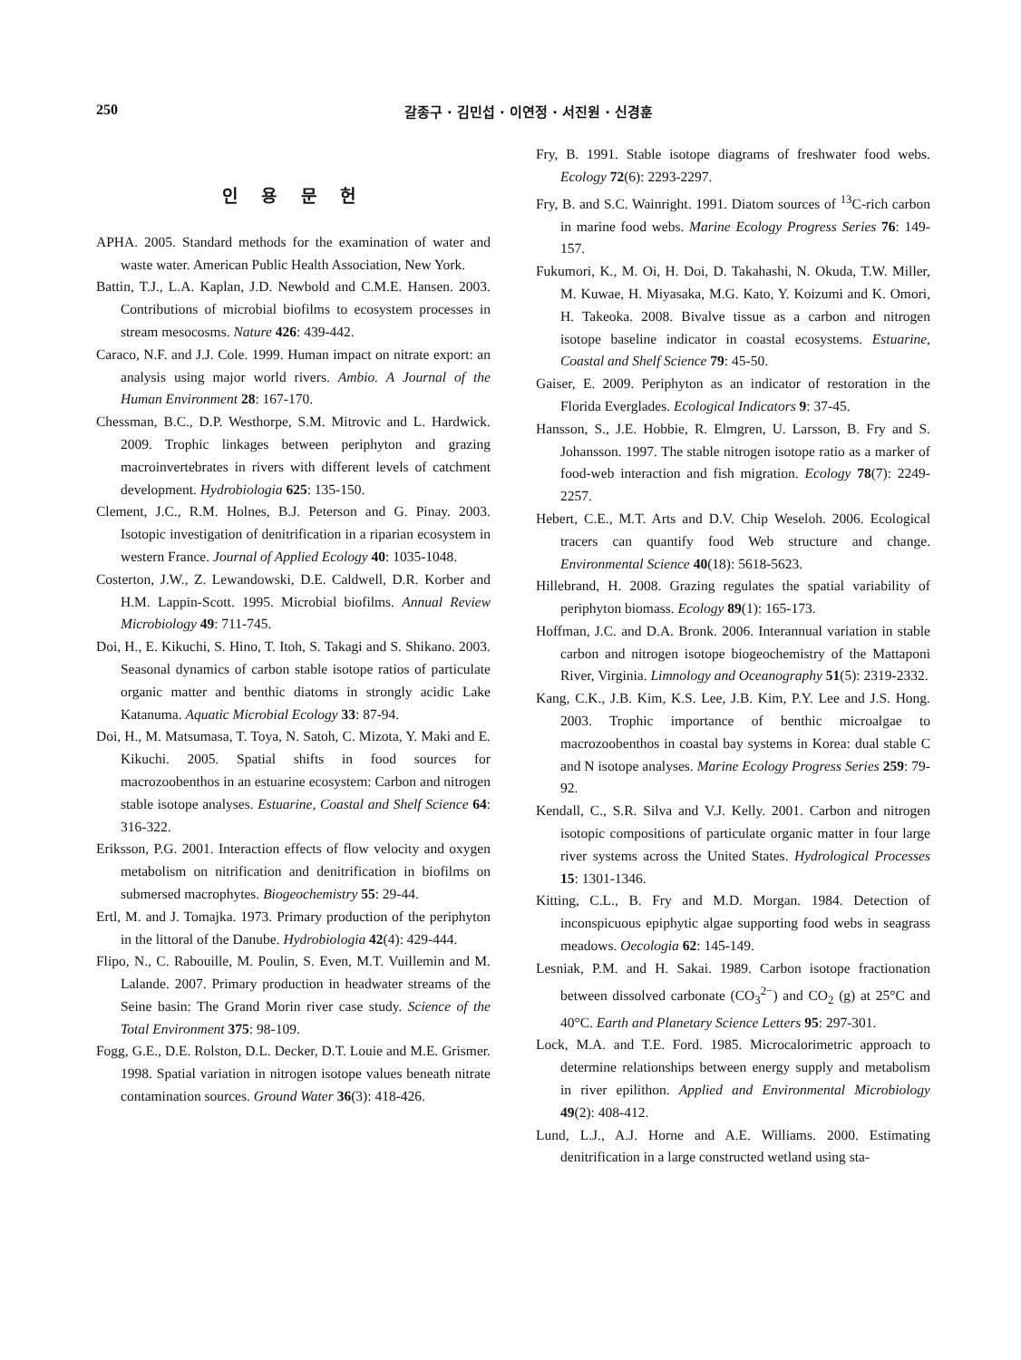250
갈종구 · 김민섭 · 이연정 · 서진원 · 신경훈
인 용 문 헌
APHA. 2005. Standard methods for the examination of water and waste water. American Public Health Association, New York.
Battin, T.J., L.A. Kaplan, J.D. Newbold and C.M.E. Hansen. 2003. Contributions of microbial biofilms to ecosystem processes in stream mesocosms. Nature 426: 439-442.
Caraco, N.F. and J.J. Cole. 1999. Human impact on nitrate export: an analysis using major world rivers. Ambio. A Journal of the Human Environment 28: 167-170.
Chessman, B.C., D.P. Westhorpe, S.M. Mitrovic and L. Hardwick. 2009. Trophic linkages between periphyton and grazing macroinvertebrates in rivers with different levels of catchment development. Hydrobiologia 625: 135-150.
Clement, J.C., R.M. Holnes, B.J. Peterson and G. Pinay. 2003. Isotopic investigation of denitrification in a riparian ecosystem in western France. Journal of Applied Ecology 40: 1035-1048.
Costerton, J.W., Z. Lewandowski, D.E. Caldwell, D.R. Korber and H.M. Lappin-Scott. 1995. Microbial biofilms. Annual Review Microbiology 49: 711-745.
Doi, H., E. Kikuchi, S. Hino, T. Itoh, S. Takagi and S. Shikano. 2003. Seasonal dynamics of carbon stable isotope ratios of particulate organic matter and benthic diatoms in strongly acidic Lake Katanuma. Aquatic Microbial Ecology 33: 87-94.
Doi, H., M. Matsumasa, T. Toya, N. Satoh, C. Mizota, Y. Maki and E. Kikuchi. 2005. Spatial shifts in food sources for macrozoobenthos in an estuarine ecosystem: Carbon and nitrogen stable isotope analyses. Estuarine, Coastal and Shelf Science 64: 316-322.
Eriksson, P.G. 2001. Interaction effects of flow velocity and oxygen metabolism on nitrification and denitrification in biofilms on submersed macrophytes. Biogeochemistry 55: 29-44.
Ertl, M. and J. Tomajka. 1973. Primary production of the periphyton in the littoral of the Danube. Hydrobiologia 42(4): 429-444.
Flipo, N., C. Rabouille, M. Poulin, S. Even, M.T. Vuillemin and M. Lalande. 2007. Primary production in headwater streams of the Seine basin: The Grand Morin river case study. Science of the Total Environment 375: 98-109.
Fogg, G.E., D.E. Rolston, D.L. Decker, D.T. Louie and M.E. Grismer. 1998. Spatial variation in nitrogen isotope values beneath nitrate contamination sources. Ground Water 36(3): 418-426.
Fry, B. 1991. Stable isotope diagrams of freshwater food webs. Ecology 72(6): 2293-2297.
Fry, B. and S.C. Wainright. 1991. Diatom sources of <sup>13</sup>C-rich carbon in marine food webs. Marine Ecology Progress Series 76: 149-157.
Fukumori, K., M. Oi, H. Doi, D. Takahashi, N. Okuda, T.W. Miller, M. Kuwae, H. Miyasaka, M.G. Kato, Y. Koizumi and K. Omori, H. Takeoka. 2008. Bivalve tissue as a carbon and nitrogen isotope baseline indicator in coastal ecosystems. Estuarine, Coastal and Shelf Science 79: 45-50.
Gaiser, E. 2009. Periphyton as an indicator of restoration in the Florida Everglades. Ecological Indicators 9: 37-45.
Hansson, S., J.E. Hobbie, R. Elmgren, U. Larsson, B. Fry and S. Johansson. 1997. The stable nitrogen isotope ratio as a marker of food-web interaction and fish migration. Ecology 78(7): 2249-2257.
Hebert, C.E., M.T. Arts and D.V. Chip Weseloh. 2006. Ecological tracers can quantify food Web structure and change. Environmental Science 40(18): 5618-5623.
Hillebrand, H. 2008. Grazing regulates the spatial variability of periphyton biomass. Ecology 89(1): 165-173.
Hoffman, J.C. and D.A. Bronk. 2006. Interannual variation in stable carbon and nitrogen isotope biogeochemistry of the Mattaponi River, Virginia. Limnology and Oceanography 51(5): 2319-2332.
Kang, C.K., J.B. Kim, K.S. Lee, J.B. Kim, P.Y. Lee and J.S. Hong. 2003. Trophic importance of benthic microalgae to macrozoobenthos in coastal bay systems in Korea: dual stable C and N isotope analyses. Marine Ecology Progress Series 259: 79-92.
Kendall, C., S.R. Silva and V.J. Kelly. 2001. Carbon and nitrogen isotopic compositions of particulate organic matter in four large river systems across the United States. Hydrological Processes 15: 1301-1346.
Kitting, C.L., B. Fry and M.D. Morgan. 1984. Detection of inconspicuous epiphytic algae supporting food webs in seagrass meadows. Oecologia 62: 145-149.
Lesniak, P.M. and H. Sakai. 1989. Carbon isotope fractionation between dissolved carbonate (CO<sub>3</sub><sup>2−</sup>) and CO<sub>2</sub> (g) at 25°C and 40°C. Earth and Planetary Science Letters 95: 297-301.
Lock, M.A. and T.E. Ford. 1985. Microcalorimetric approach to determine relationships between energy supply and metabolism in river epilithon. Applied and Environmental Microbiology 49(2): 408-412.
Lund, L.J., A.J. Horne and A.E. Williams. 2000. Estimating denitrification in a large constructed wetland using sta-